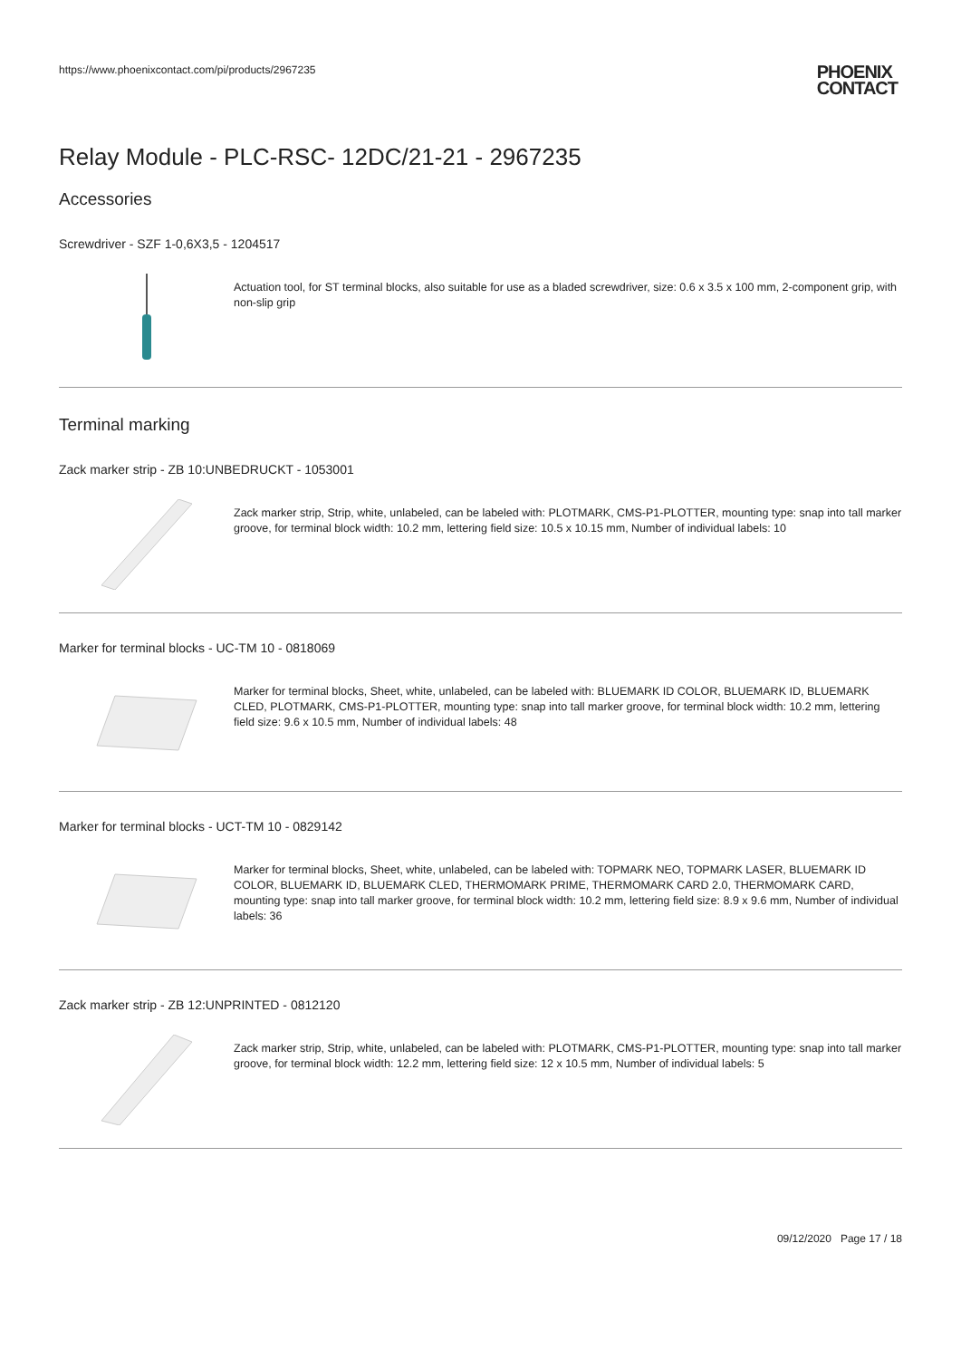https://www.phoenixcontact.com/pi/products/2967235
PHOENIX
CONTACT
Relay Module - PLC-RSC- 12DC/21-21 - 2967235
Accessories
Screwdriver - SZF 1-0,6X3,5 - 1204517
Actuation tool, for ST terminal blocks, also suitable for use as a bladed screwdriver, size: 0.6 x 3.5 x 100 mm, 2-component grip, with non-slip grip
Terminal marking
Zack marker strip - ZB 10:UNBEDRUCKT - 1053001
Zack marker strip, Strip, white, unlabeled, can be labeled with: PLOTMARK, CMS-P1-PLOTTER, mounting type: snap into tall marker groove, for terminal block width: 10.2 mm, lettering field size: 10.5 x 10.15 mm, Number of individual labels: 10
Marker for terminal blocks - UC-TM 10 - 0818069
Marker for terminal blocks, Sheet, white, unlabeled, can be labeled with: BLUEMARK ID COLOR, BLUEMARK ID, BLUEMARK CLED, PLOTMARK, CMS-P1-PLOTTER, mounting type: snap into tall marker groove, for terminal block width: 10.2 mm, lettering field size: 9.6 x 10.5 mm, Number of individual labels: 48
Marker for terminal blocks - UCT-TM 10 - 0829142
Marker for terminal blocks, Sheet, white, unlabeled, can be labeled with: TOPMARK NEO, TOPMARK LASER, BLUEMARK ID COLOR, BLUEMARK ID, BLUEMARK CLED, THERMOMARK PRIME, THERMOMARK CARD 2.0, THERMOMARK CARD, mounting type: snap into tall marker groove, for terminal block width: 10.2 mm, lettering field size: 8.9 x 9.6 mm, Number of individual labels: 36
Zack marker strip - ZB 12:UNPRINTED - 0812120
Zack marker strip, Strip, white, unlabeled, can be labeled with: PLOTMARK, CMS-P1-PLOTTER, mounting type: snap into tall marker groove, for terminal block width: 12.2 mm, lettering field size: 12 x 10.5 mm, Number of individual labels: 5
09/12/2020 Page 17 / 18